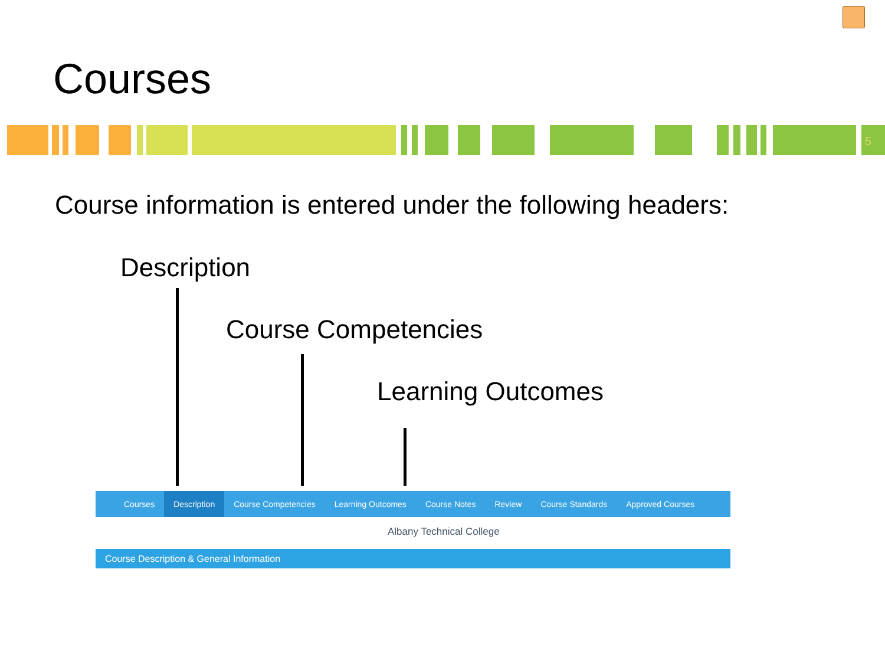Courses
5
Course information is entered under the following headers:
Description
Course Competencies
Learning Outcomes
Courses Description Course Competencies Learning Outcomes Course Notes Review Course Standards Approved Courses
Albany Technical College
Course Description & General Information